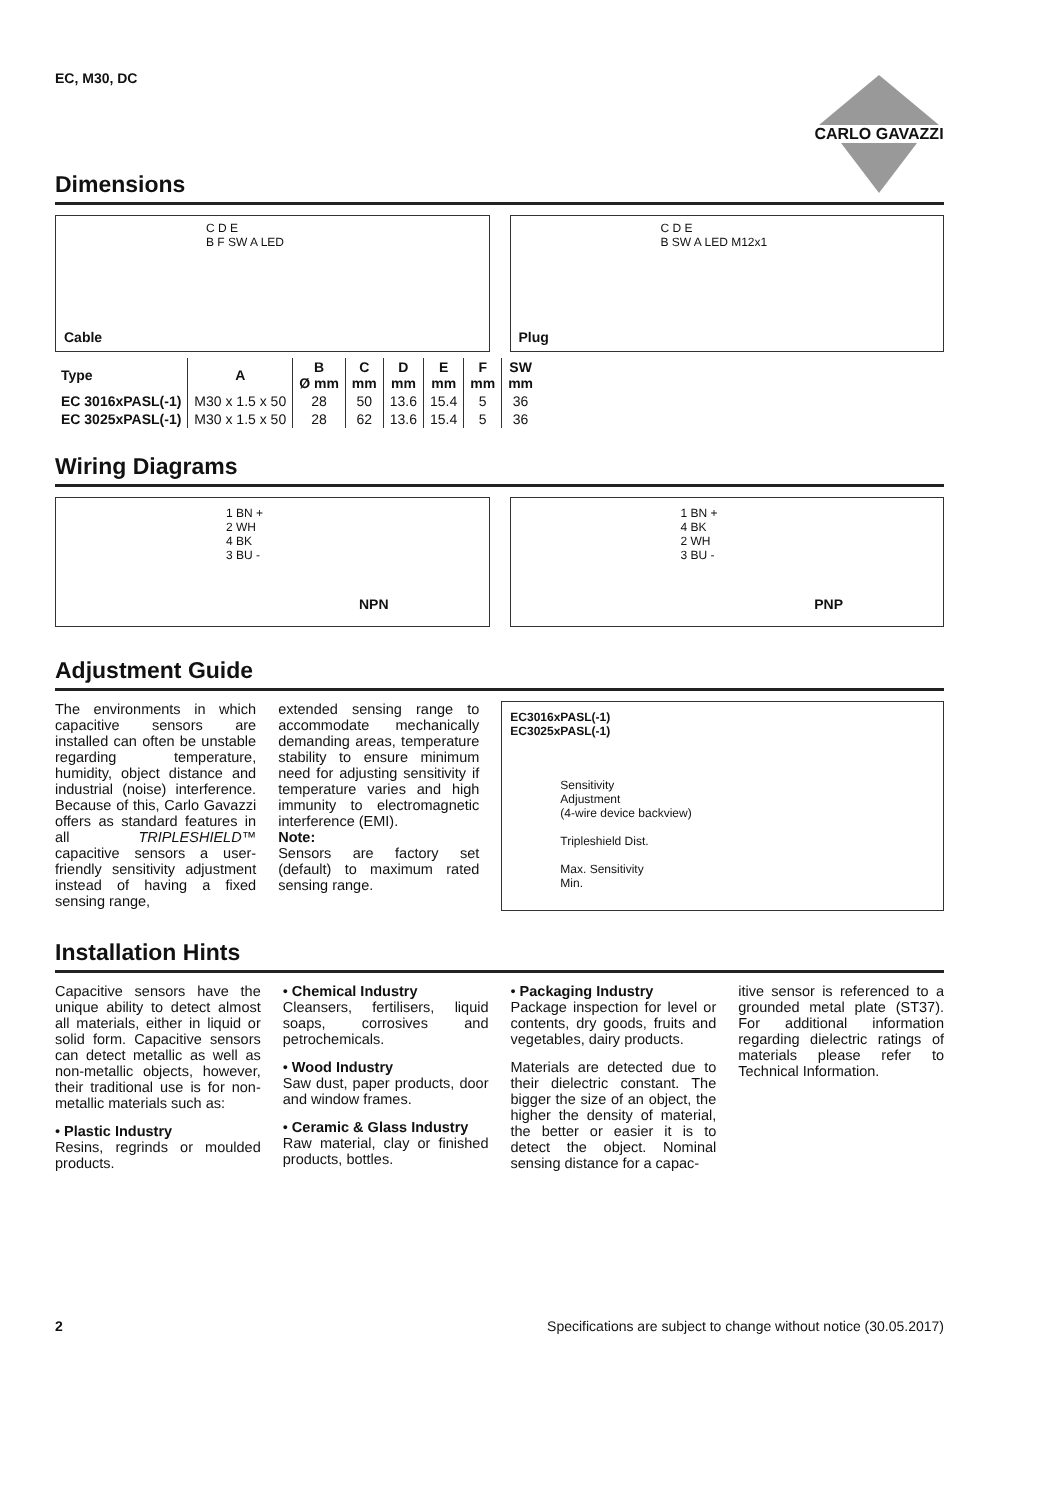EC, M30, DC
CARLO GAVAZZI
Dimensions
C D E
B F SW A LED
Cable
C D E
B SW A LED M12x1
Plug
| Type | A | B Ø mm | C mm | D mm | E mm | F mm | SW mm |
| --- | --- | --- | --- | --- | --- | --- | --- |
| EC 3016xPASL(-1) | M30 x 1.5 x 50 | 28 | 50 | 13.6 | 15.4 | 5 | 36 |
| EC 3025xPASL(-1) | M30 x 1.5 x 50 | 28 | 62 | 13.6 | 15.4 | 5 | 36 |
Wiring Diagrams
1 BN +
2 WH
4 BK
3 BU -
NPN
1 BN +
4 BK
2 WH
3 BU -
PNP
Adjustment Guide
The environments in which capacitive sensors are installed can often be unstable regarding temperature, humidity, object distance and industrial (noise) interference. Because of this, Carlo Gavazzi offers as standard features in all TRIPLESHIELD™ capacitive sensors a user-friendly sensitivity adjustment instead of having a fixed sensing range,
extended sensing range to accommodate mechanically demanding areas, temperature stability to ensure minimum need for adjusting sensitivity if temperature varies and high immunity to electromagnetic interference (EMI).
Note:
Sensors are factory set (default) to maximum rated sensing range.
EC3016xPASL(-1)
EC3025xPASL(-1)
Sensitivity
Adjustment
(4-wire device backview)
Tripleshield Dist.
Max. Sensitivity
Min.
Installation Hints
Capacitive sensors have the unique ability to detect almost all materials, either in liquid or solid form. Capacitive sensors can detect metallic as well as non-metallic objects, however, their traditional use is for non-metallic materials such as:
• Plastic Industry
Resins, regrinds or moulded products.
• Chemical Industry
Cleansers, fertilisers, liquid soaps, corrosives and petrochemicals.
• Wood Industry
Saw dust, paper products, door and window frames.
• Ceramic & Glass Industry
Raw material, clay or finished products, bottles.
• Packaging Industry
Package inspection for level or contents, dry goods, fruits and vegetables, dairy products.
Materials are detected due to their dielectric constant. The bigger the size of an object, the higher the density of material, the better or easier it is to detect the object. Nominal sensing distance for a capac-
itive sensor is referenced to a grounded metal plate (ST37). For additional information regarding dielectric ratings of materials please refer to Technical Information.
2 Specifications are subject to change without notice (30.05.2017)